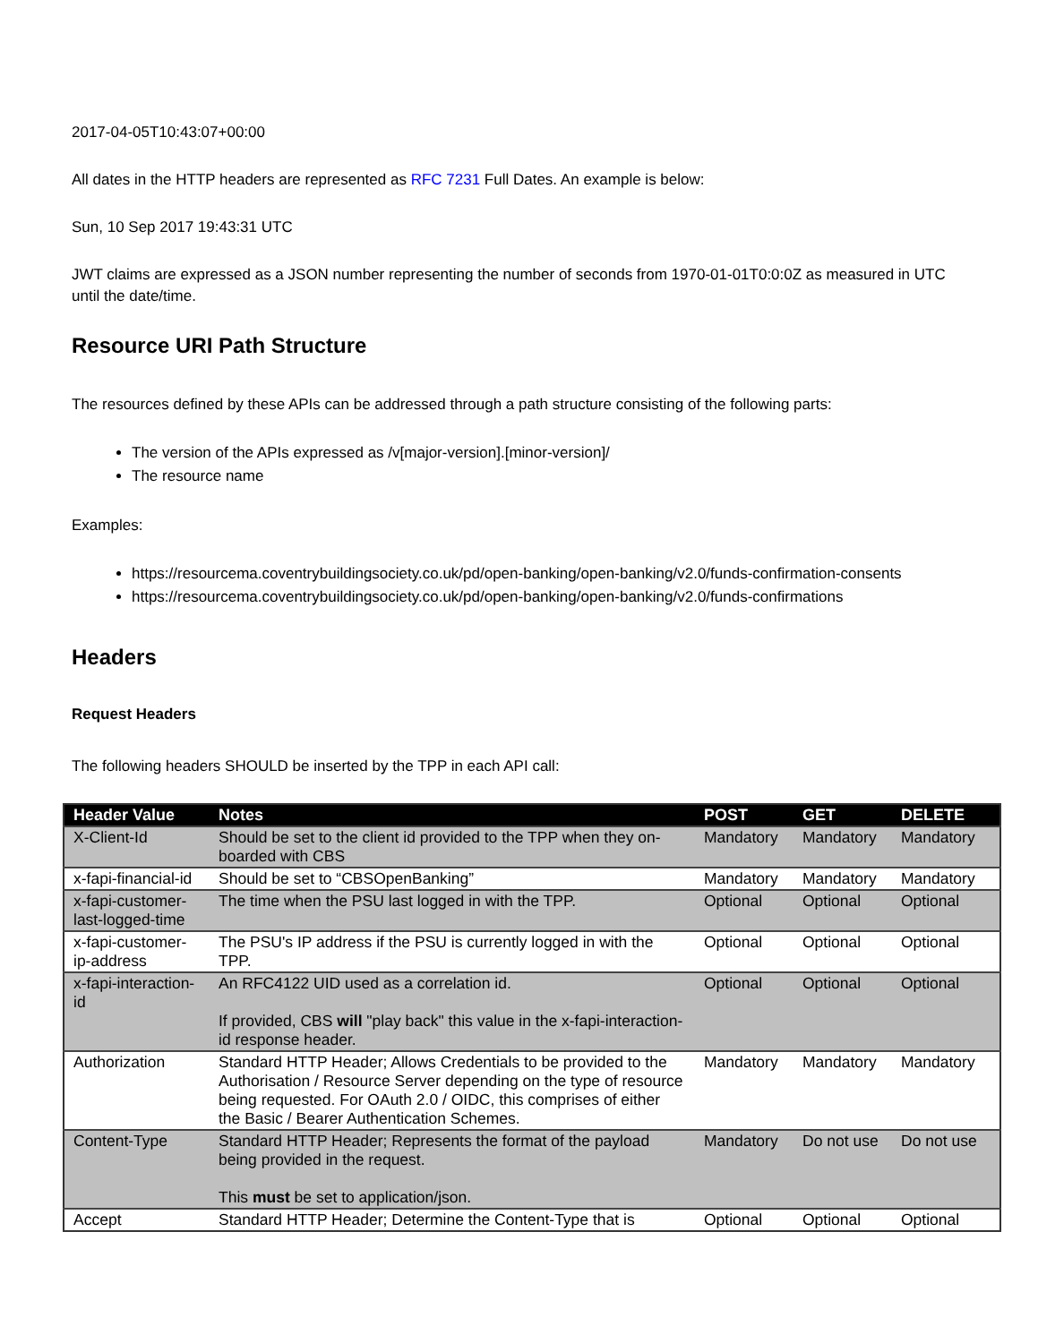2017-04-05T10:43:07+00:00
All dates in the HTTP headers are represented as RFC 7231 Full Dates. An example is below:
Sun, 10 Sep 2017 19:43:31 UTC
JWT claims are expressed as a JSON number representing the number of seconds from 1970-01-01T0:0:0Z as measured in UTC until the date/time.
Resource URI Path Structure
The resources defined by these APIs can be addressed through a path structure consisting of the following parts:
The version of the APIs expressed as /v[major-version].[minor-version]/
The resource name
Examples:
https://resourcema.coventrybuildingsociety.co.uk/pd/open-banking/open-banking/v2.0/funds-confirmation-consents
https://resourcema.coventrybuildingsociety.co.uk/pd/open-banking/open-banking/v2.0/funds-confirmations
Headers
Request Headers
The following headers SHOULD be inserted by the TPP in each API call:
| Header Value | Notes | POST | GET | DELETE |
| --- | --- | --- | --- | --- |
| X-Client-Id | Should be set to the client id provided to the TPP when they on-boarded with CBS | Mandatory | Mandatory | Mandatory |
| x-fapi-financial-id | Should be set to “CBSOpenBanking” | Mandatory | Mandatory | Mandatory |
| x-fapi-customer-last-logged-time | The time when the PSU last logged in with the TPP. | Optional | Optional | Optional |
| x-fapi-customer-ip-address | The PSU's IP address if the PSU is currently logged in with the TPP. | Optional | Optional | Optional |
| x-fapi-interaction-id | An RFC4122 UID used as a correlation id. If provided, CBS will "play back" this value in the x-fapi-interaction-id response header. | Optional | Optional | Optional |
| Authorization | Standard HTTP Header; Allows Credentials to be provided to the Authorisation / Resource Server depending on the type of resource being requested. For OAuth 2.0 / OIDC, this comprises of either the Basic / Bearer Authentication Schemes. | Mandatory | Mandatory | Mandatory |
| Content-Type | Standard HTTP Header; Represents the format of the payload being provided in the request. This must be set to application/json. | Mandatory | Do not use | Do not use |
| Accept | Standard HTTP Header; Determine the Content-Type that is | Optional | Optional | Optional |